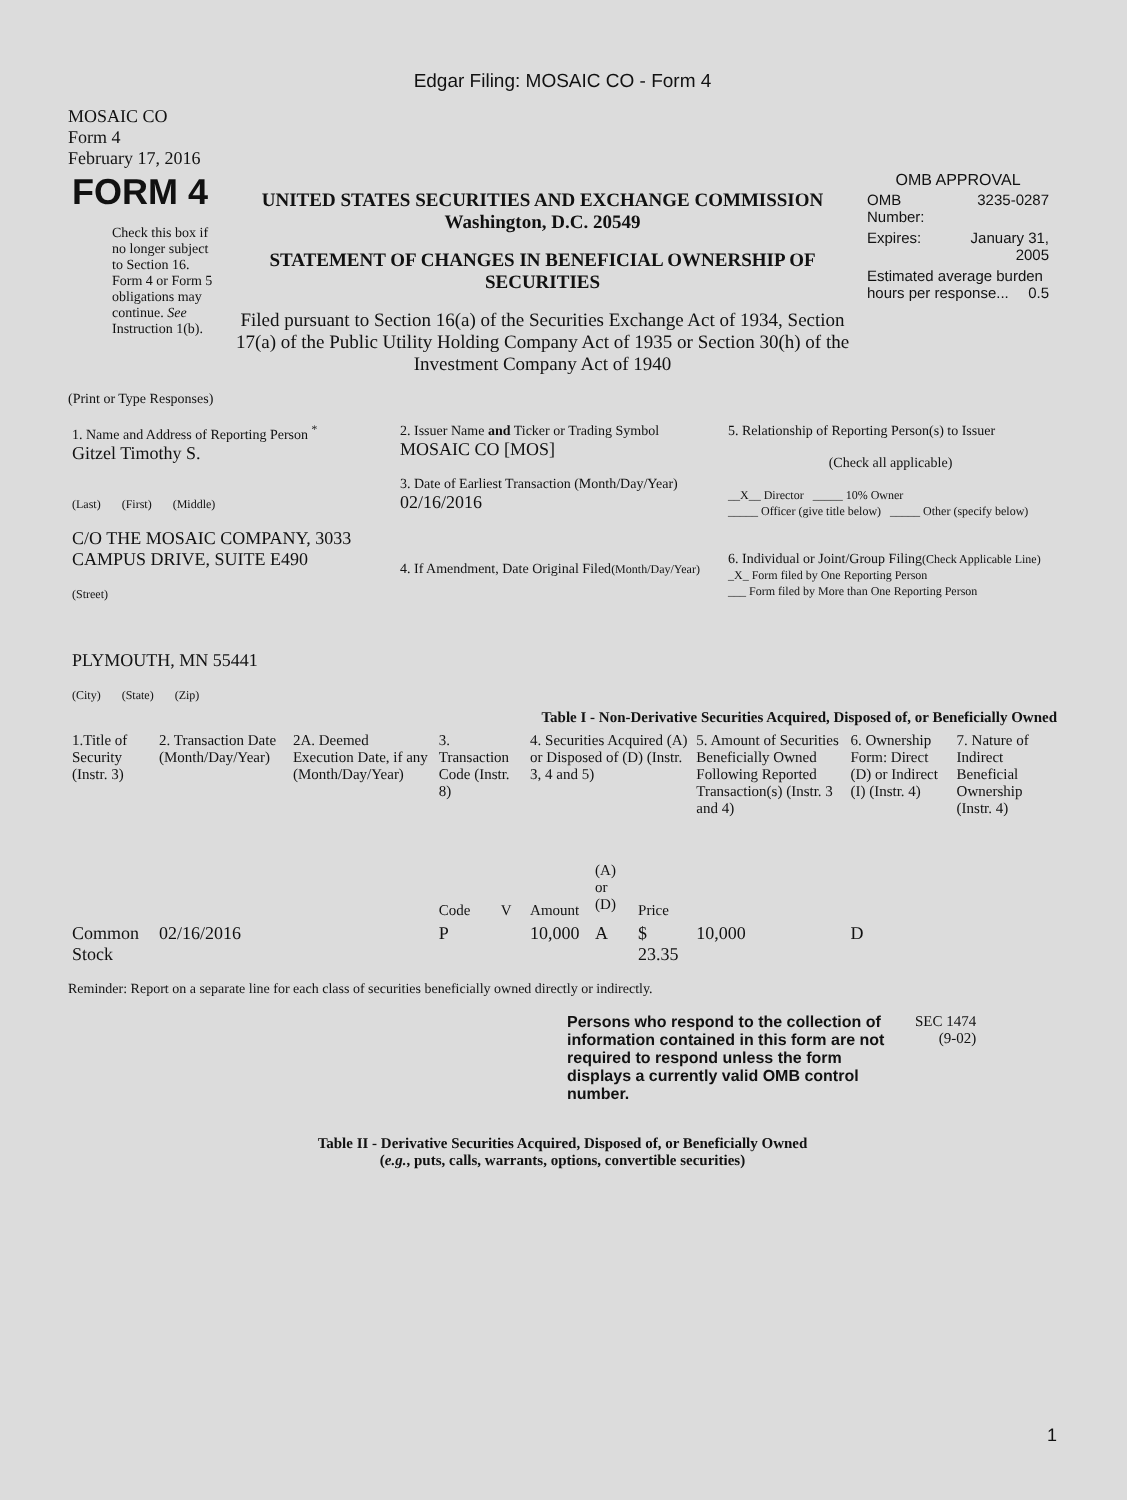Edgar Filing: MOSAIC CO - Form 4
MOSAIC CO
Form 4
February 17, 2016
| FORM 4 Check this box if no longer subject to Section 16. Form 4 or Form 5 obligations may continue. See Instruction 1(b). | UNITED STATES SECURITIES AND EXCHANGE COMMISSION Washington, D.C. 20549 STATEMENT OF CHANGES IN BENEFICIAL OWNERSHIP OF SECURITIES Filed pursuant to Section 16(a) of the Securities Exchange Act of 1934, Section 17(a) of the Public Utility Holding Company Act of 1935 or Section 30(h) of the Investment Company Act of 1940 | OMB APPROVAL / OMB Number: / 3235-0287 / / Expires: / January 31, 2005 / / Estimated average burden hours per response... 0.5 / / |
(Print or Type Responses)
| 1. Name and Address of Reporting Person <sup>*</sup> Gitzel Timothy S. (Last) (First) (Middle) C/O THE MOSAIC COMPANY, 3033 CAMPUS DRIVE, SUITE E490 (Street) PLYMOUTH, MN 55441 (City) (State) (Zip) | 2. Issuer Name and Ticker or Trading Symbol MOSAIC CO [MOS] 3. Date of Earliest Transaction (Month/Day/Year) 02/16/2016 4. If Amendment, Date Original Filed (Month/Day/Year) | 5. Relationship of Reporting Person(s) to Issuer (Check all applicable) __X__ Director _____ 10% Owner _____ Officer (give title below) _____ Other (specify below) 6. Individual or Joint/Group Filing (Check Applicable Line) _X_ Form filed by One Reporting Person ___ Form filed by More than One Reporting Person |
Table I - Non-Derivative Securities Acquired, Disposed of, or Beneficially Owned
| 1.Title of Security (Instr. 3) | 2. Transaction Date (Month/Day/Year) | 2A. Deemed Execution Date, if any (Month/Day/Year) | 3. Transaction Code (Instr. 8) | | 4. Securities Acquired (A) or Disposed of (D) (Instr. 3, 4 and 5) | | | 5. Amount of Securities Beneficially Owned Following Reported Transaction(s) (Instr. 3 and 4) | 6. Ownership Form: Direct (D) or Indirect (I) (Instr. 4) | 7. Nature of Indirect Beneficial Ownership (Instr. 4) |
| --- | --- | --- | --- | --- | --- | --- | --- | --- | --- | --- |
| | | | Code | V | Amount | (A) or (D) | Price | | | |
| Common Stock | 02/16/2016 | | P | | 10,000 | A | $ 23.35 | 10,000 | D | |
Reminder: Report on a separate line for each class of securities beneficially owned directly or indirectly.
| Persons who respond to the collection of information contained in this form are not required to respond unless the form displays a currently valid OMB control number. | SEC 1474 (9-02) |
Table II - Derivative Securities Acquired, Disposed of, or Beneficially Owned
(e.g., puts, calls, warrants, options, convertible securities)
1